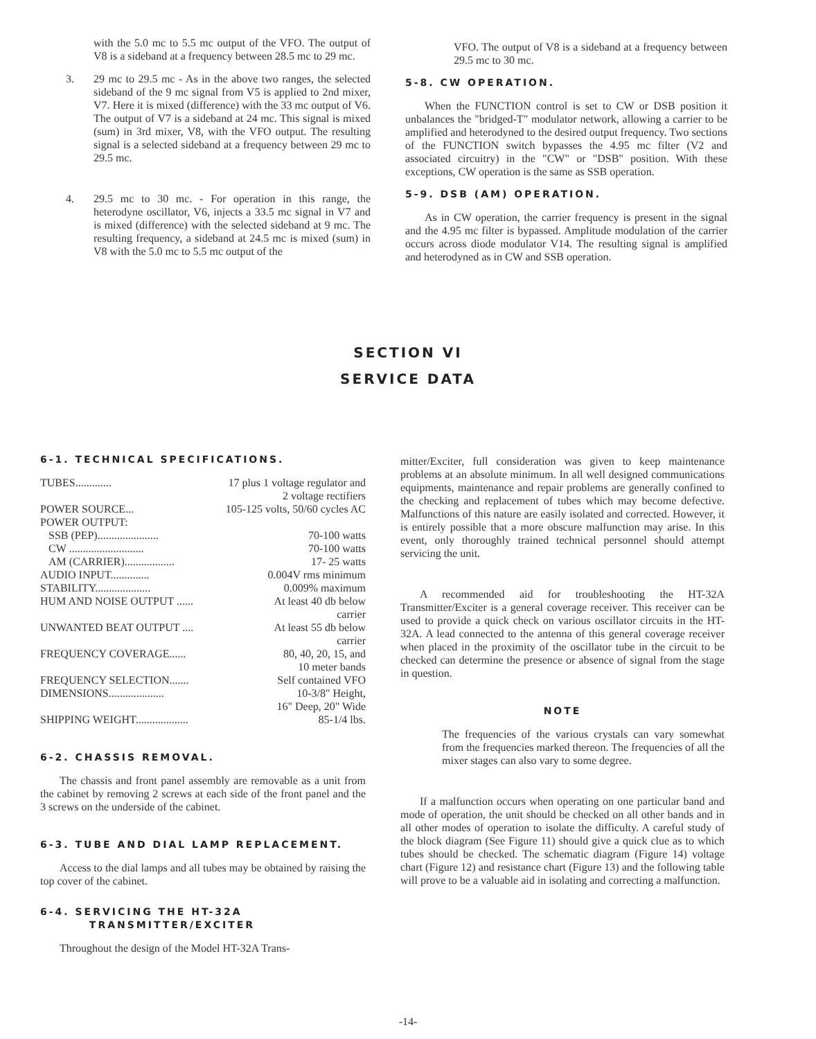with the 5.0 mc to 5.5 mc output of the VFO. The output of V8 is a sideband at a frequency between 28.5 mc to 29 mc.
3. 29 mc to 29.5 mc - As in the above two ranges, the selected sideband of the 9 mc signal from V5 is applied to 2nd mixer, V7. Here it is mixed (difference) with the 33 mc output of V6. The output of V7 is a sideband at 24 mc. This signal is mixed (sum) in 3rd mixer, V8, with the VFO output. The resulting signal is a selected sideband at a frequency between 29 mc to 29.5 mc.
4. 29.5 mc to 30 mc. - For operation in this range, the heterodyne oscillator, V6, injects a 33.5 mc signal in V7 and is mixed (difference) with the selected sideband at 9 mc. The resulting frequency, a sideband at 24.5 mc is mixed (sum) in V8 with the 5.0 mc to 5.5 mc output of the
VFO. The output of V8 is a sideband at a frequency between 29.5 mc to 30 mc.
5-8. CW OPERATION.
When the FUNCTION control is set to CW or DSB position it unbalances the "bridged-T" modulator network, allowing a carrier to be amplified and heterodyned to the desired output frequency. Two sections of the FUNCTION switch bypasses the 4.95 mc filter (V2 and associated circuitry) in the "CW" or "DSB" position. With these exceptions, CW operation is the same as SSB operation.
5-9. DSB (AM) OPERATION.
As in CW operation, the carrier frequency is present in the signal and the 4.95 mc filter is bypassed. Amplitude modulation of the carrier occurs across diode modulator V14. The resulting signal is amplified and heterodyned as in CW and SSB operation.
SECTION VI
SERVICE DATA
6-1. TECHNICAL SPECIFICATIONS.
| TUBES............. | 17 plus 1 voltage regulator and 2 voltage rectifiers |
| POWER SOURCE... | 105-125 volts, 50/60 cycles AC |
| POWER OUTPUT: | |
| SSB (PEP)...................... | 70-100 watts |
| CW ........................... | 70-100 watts |
| AM (CARRIER).................. | 17- 25 watts |
| AUDIO INPUT.............. | 0.004V rms minimum |
| STABILITY.................... | 0.009% maximum |
| HUM AND NOISE OUTPUT ...... | At least 40 db below carrier |
| UNWANTED BEAT OUTPUT .... | At least 55 db below carrier |
| FREQUENCY COVERAGE...... | 80, 40, 20, 15, and 10 meter bands |
| FREQUENCY SELECTION....... | Self contained VFO |
| DIMENSIONS.................... | 10-3/8" Height, 16" Deep, 20" Wide |
| SHIPPING WEIGHT................... | 85-1/4 lbs. |
6-2. CHASSIS REMOVAL.
The chassis and front panel assembly are removable as a unit from the cabinet by removing 2 screws at each side of the front panel and the 3 screws on the underside of the cabinet.
6-3. TUBE AND DIAL LAMP REPLACEMENT.
Access to the dial lamps and all tubes may be obtained by raising the top cover of the cabinet.
6-4. SERVICING THE HT-32A
TRANSMITTER/EXCITER
Throughout the design of the Model HT-32A Trans-
mitter/Exciter, full consideration was given to keep maintenance problems at an absolute minimum. In all well designed communications equipments, maintenance and repair problems are generally confined to the checking and replacement of tubes which may become defective. Malfunctions of this nature are easily isolated and corrected. However, it is entirely possible that a more obscure malfunction may arise. In this event, only thoroughly trained technical personnel should attempt servicing the unit.
A recommended aid for troubleshooting the HT-32A Transmitter/Exciter is a general coverage receiver. This receiver can be used to provide a quick check on various oscillator circuits in the HT-32A. A lead connected to the antenna of this general coverage receiver when placed in the proximity of the oscillator tube in the circuit to be checked can determine the presence or absence of signal from the stage in question.
NOTE
The frequencies of the various crystals can vary somewhat from the frequencies marked thereon. The frequencies of all the mixer stages can also vary to some degree.
If a malfunction occurs when operating on one particular band and mode of operation, the unit should be checked on all other bands and in all other modes of operation to isolate the difficulty. A careful study of the block diagram (See Figure 11) should give a quick clue as to which tubes should be checked. The schematic diagram (Figure 14) voltage chart (Figure 12) and resistance chart (Figure 13) and the following table will prove to be a valuable aid in isolating and correcting a malfunction.
-14-